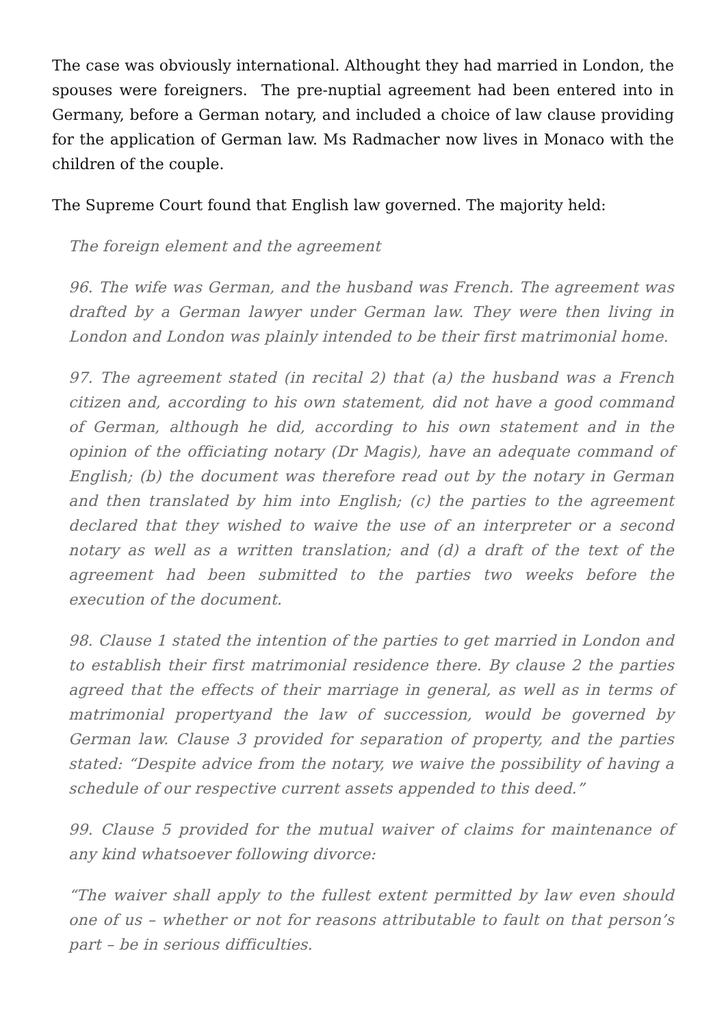The case was obviously international. Althought they had married in London, the spouses were foreigners. The pre-nuptial agreement had been entered into in Germany, before a German notary, and included a choice of law clause providing for the application of German law. Ms Radmacher now lives in Monaco with the children of the couple.
The Supreme Court found that English law governed. The majority held:
The foreign element and the agreement
96. The wife was German, and the husband was French. The agreement was drafted by a German lawyer under German law. They were then living in London and London was plainly intended to be their first matrimonial home.
97. The agreement stated (in recital 2) that (a) the husband was a French citizen and, according to his own statement, did not have a good command of German, although he did, according to his own statement and in the opinion of the officiating notary (Dr Magis), have an adequate command of English; (b) the document was therefore read out by the notary in German and then translated by him into English; (c) the parties to the agreement declared that they wished to waive the use of an interpreter or a second notary as well as a written translation; and (d) a draft of the text of the agreement had been submitted to the parties two weeks before the execution of the document.
98. Clause 1 stated the intention of the parties to get married in London and to establish their first matrimonial residence there. By clause 2 the parties agreed that the effects of their marriage in general, as well as in terms of matrimonial propertyand the law of succession, would be governed by German law. Clause 3 provided for separation of property, and the parties stated: “Despite advice from the notary, we waive the possibility of having a schedule of our respective current assets appended to this deed.”
99. Clause 5 provided for the mutual waiver of claims for maintenance of any kind whatsoever following divorce:
“The waiver shall apply to the fullest extent permitted by law even should one of us – whether or not for reasons attributable to fault on that person’s part – be in serious difficulties.